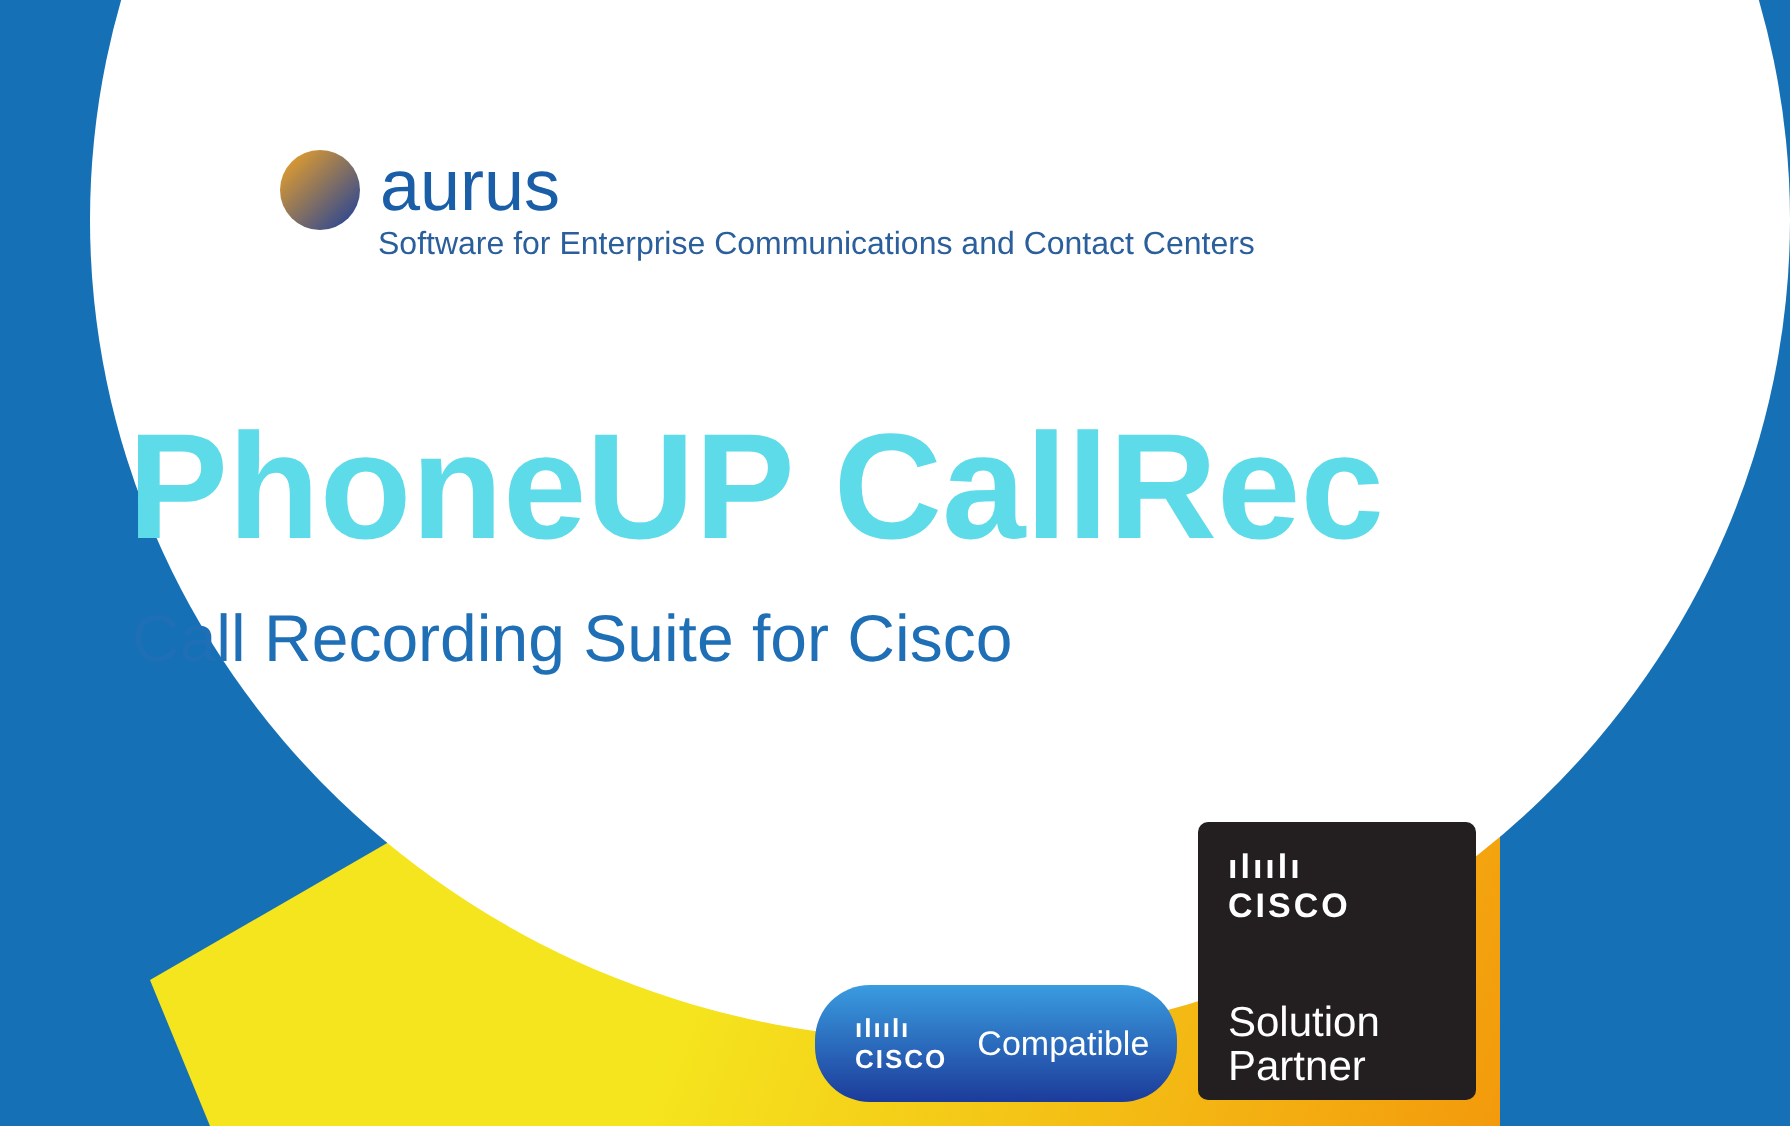aurus
Software for Enterprise Communications and Contact Centers
PhoneUP CallRec
Call Recording Suite for Cisco
ılıılı
CISCO Compatible
ılıılı
CISCO
Solution
Partner